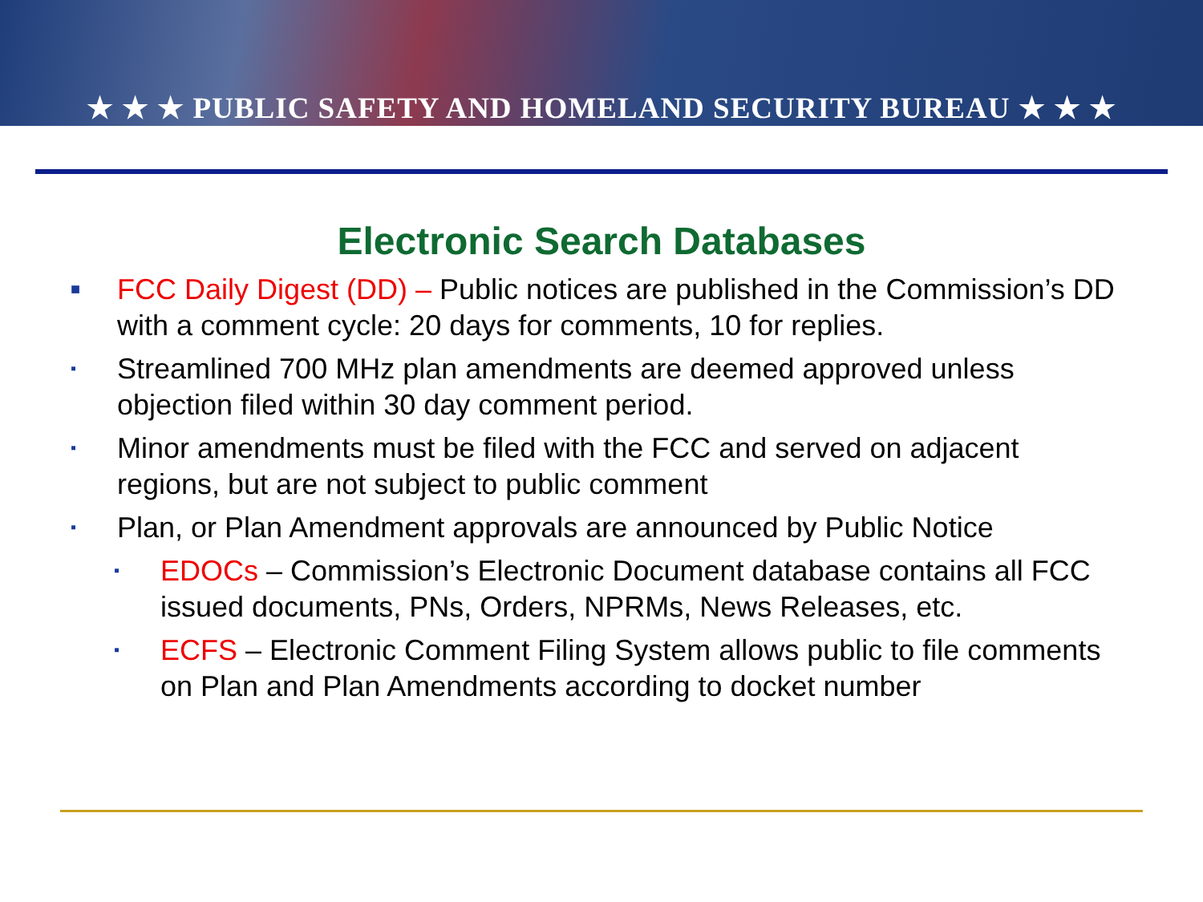★ ★ ★ PUBLIC SAFETY AND HOMELAND SECURITY BUREAU ★ ★ ★
Electronic Search Databases
■ FCC Daily Digest (DD) – Public notices are published in the Commission’s DD with a comment cycle: 20 days for comments, 10 for replies.
▪ Streamlined 700 MHz plan amendments are deemed approved unless objection filed within 30 day comment period.
▪ Minor amendments must be filed with the FCC and served on adjacent regions, but are not subject to public comment
▪ Plan, or Plan Amendment approvals are announced by Public Notice
▪ EDOCs – Commission’s Electronic Document database contains all FCC issued documents, PNs, Orders, NPRMs, News Releases, etc.
▪ ECFS – Electronic Comment Filing System allows public to file comments on Plan and Plan Amendments according to docket number